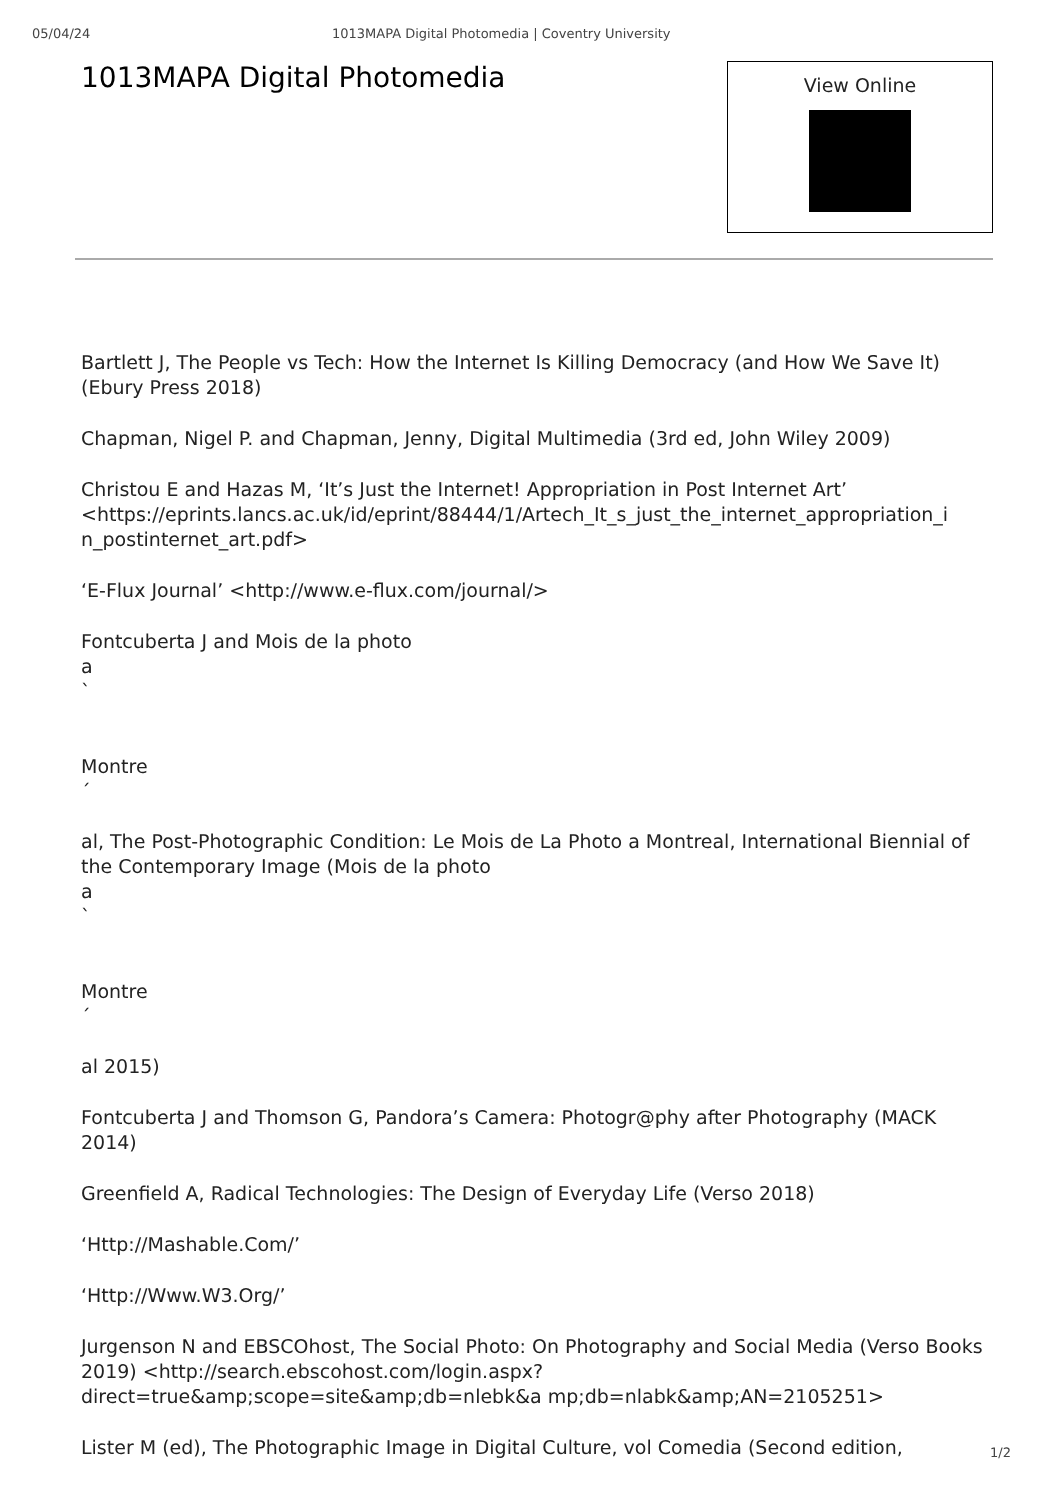05/04/24 1013MAPA Digital Photomedia | Coventry University
1013MAPA Digital Photomedia
View Online
Bartlett J, The People vs Tech: How the Internet Is Killing Democracy (and How We Save It) (Ebury Press 2018)
Chapman, Nigel P. and Chapman, Jenny, Digital Multimedia (3rd ed, John Wiley 2009)
Christou E and Hazas M, ‘It’s Just the Internet! Appropriation in Post Internet Art’ <https://eprints.lancs.ac.uk/id/eprint/88444/1/Artech_It_s_just_the_internet_appropriation_i n_postinternet_art.pdf>
‘E-Flux Journal’ <http://www.e-flux.com/journal/>
Fontcuberta J and Mois de la photo
a
`
Montre
´
al, The Post-Photographic Condition: Le Mois de La Photo a Montreal, International Biennial of the Contemporary Image (Mois de la photo
a
`
Montre
´
al 2015)
Fontcuberta J and Thomson G, Pandora’s Camera: Photogr@phy after Photography (MACK 2014)
Greenfield A, Radical Technologies: The Design of Everyday Life (Verso 2018)
‘Http://Mashable.Com/’
‘Http://Www.W3.Org/’
Jurgenson N and EBSCOhost, The Social Photo: On Photography and Social Media (Verso Books 2019) <http://search.ebscohost.com/login.aspx?direct=true&amp;scope=site&amp;db=nlebk&a mp;db=nlabk&amp;AN=2105251>
Lister M (ed), The Photographic Image in Digital Culture, vol Comedia (Second edition,
1/2